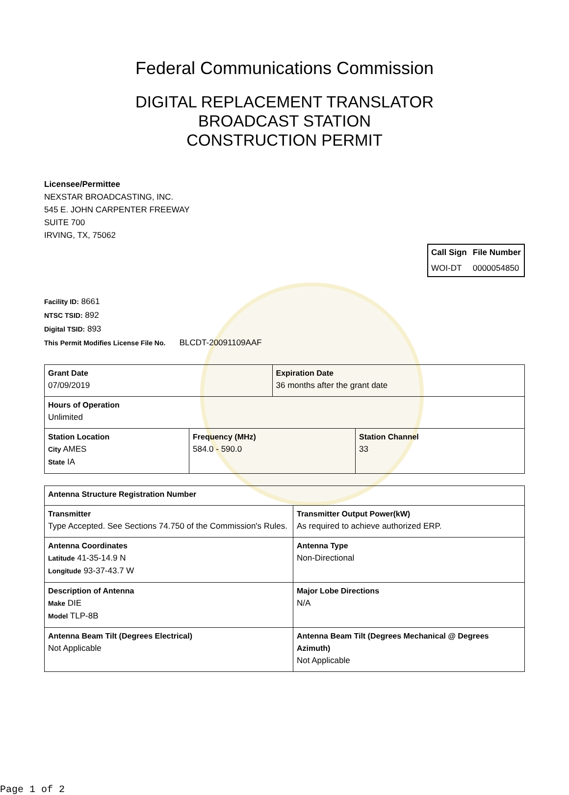Federal Communications Commission
DIGITAL REPLACEMENT TRANSLATOR
BROADCAST STATION
CONSTRUCTION PERMIT
Licensee/Permittee
NEXSTAR BROADCASTING, INC.
545 E. JOHN CARPENTER FREEWAY
SUITE 700
IRVING, TX, 75062
| Call Sign | File Number |
| --- | --- |
| WOI-DT | 0000054850 |
Facility ID: 8661
NTSC TSID: 892
Digital TSID: 893
This Permit Modifies License File No. BLCDT-20091109AAF
| Grant Date 07/09/2019 | | Expiration Date 36 months after the grant date | |
| Hours of Operation Unlimited | | | |
| Station Location City AMES State IA | Frequency (MHz) 584.0 - 590.0 | | Station Channel 33 |
| Antenna Structure Registration Number | |
| Transmitter Type Accepted. See Sections 74.750 of the Commission's Rules. | Transmitter Output Power(kW) As required to achieve authorized ERP. |
| Antenna Coordinates Latitude 41-35-14.9 N Longitude 93-37-43.7 W | Antenna Type Non-Directional |
| Description of Antenna Make DIE Model TLP-8B | Major Lobe Directions N/A |
| Antenna Beam Tilt (Degrees Electrical) Not Applicable | Antenna Beam Tilt (Degrees Mechanical @ Degrees Azimuth) Not Applicable |
Page 1 of 2